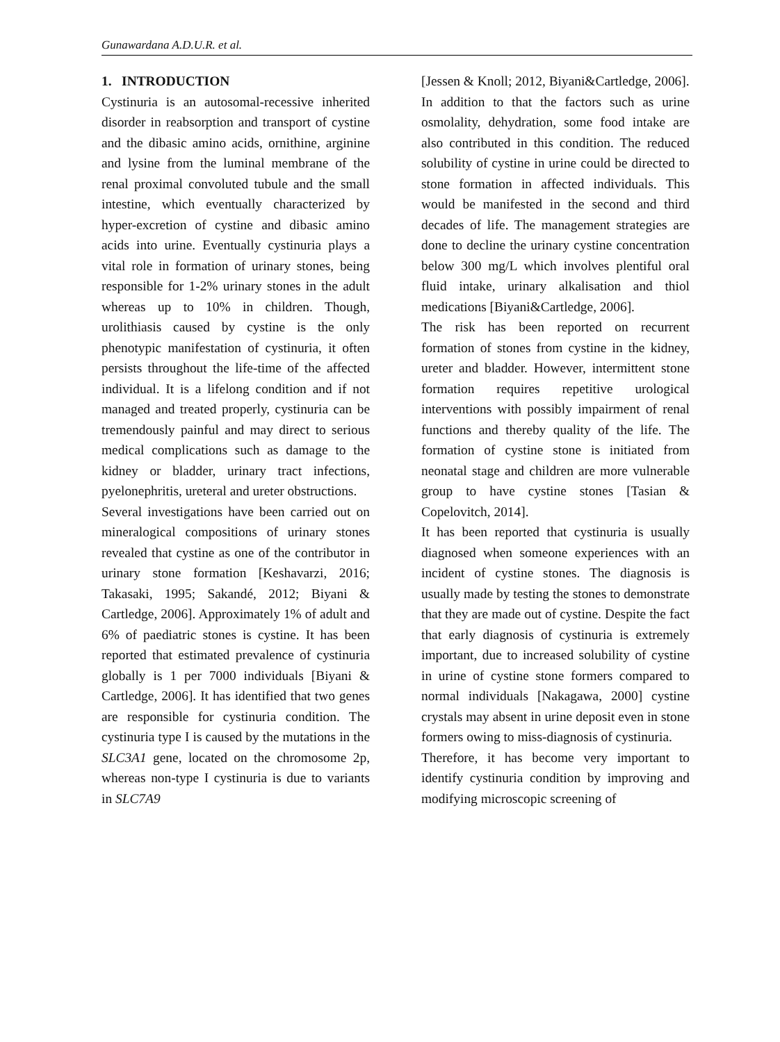Gunawardana A.D.U.R. et al.
1. INTRODUCTION
Cystinuria is an autosomal-recessive inherited disorder in reabsorption and transport of cystine and the dibasic amino acids, ornithine, arginine and lysine from the luminal membrane of the renal proximal convoluted tubule and the small intestine, which eventually characterized by hyper-excretion of cystine and dibasic amino acids into urine. Eventually cystinuria plays a vital role in formation of urinary stones, being responsible for 1-2% urinary stones in the adult whereas up to 10% in children. Though, urolithiasis caused by cystine is the only phenotypic manifestation of cystinuria, it often persists throughout the life-time of the affected individual. It is a lifelong condition and if not managed and treated properly, cystinuria can be tremendously painful and may direct to serious medical complications such as damage to the kidney or bladder, urinary tract infections, pyelonephritis, ureteral and ureter obstructions.
Several investigations have been carried out on mineralogical compositions of urinary stones revealed that cystine as one of the contributor in urinary stone formation [Keshavarzi, 2016; Takasaki, 1995; Sakandé, 2012; Biyani & Cartledge, 2006]. Approximately 1% of adult and 6% of paediatric stones is cystine. It has been reported that estimated prevalence of cystinuria globally is 1 per 7000 individuals [Biyani & Cartledge, 2006]. It has identified that two genes are responsible for cystinuria condition. The cystinuria type I is caused by the mutations in the SLC3A1 gene, located on the chromosome 2p, whereas non-type I cystinuria is due to variants in SLC7A9
[Jessen & Knoll; 2012, Biyani&Cartledge, 2006].
In addition to that the factors such as urine osmolality, dehydration, some food intake are also contributed in this condition. The reduced solubility of cystine in urine could be directed to stone formation in affected individuals. This would be manifested in the second and third decades of life. The management strategies are done to decline the urinary cystine concentration below 300 mg/L which involves plentiful oral fluid intake, urinary alkalisation and thiol medications [Biyani&Cartledge, 2006].
The risk has been reported on recurrent formation of stones from cystine in the kidney, ureter and bladder. However, intermittent stone formation requires repetitive urological interventions with possibly impairment of renal functions and thereby quality of the life. The formation of cystine stone is initiated from neonatal stage and children are more vulnerable group to have cystine stones [Tasian & Copelovitch, 2014].
It has been reported that cystinuria is usually diagnosed when someone experiences with an incident of cystine stones. The diagnosis is usually made by testing the stones to demonstrate that they are made out of cystine. Despite the fact that early diagnosis of cystinuria is extremely important, due to increased solubility of cystine in urine of cystine stone formers compared to normal individuals [Nakagawa, 2000] cystine crystals may absent in urine deposit even in stone formers owing to miss-diagnosis of cystinuria.
Therefore, it has become very important to identify cystinuria condition by improving and modifying microscopic screening of